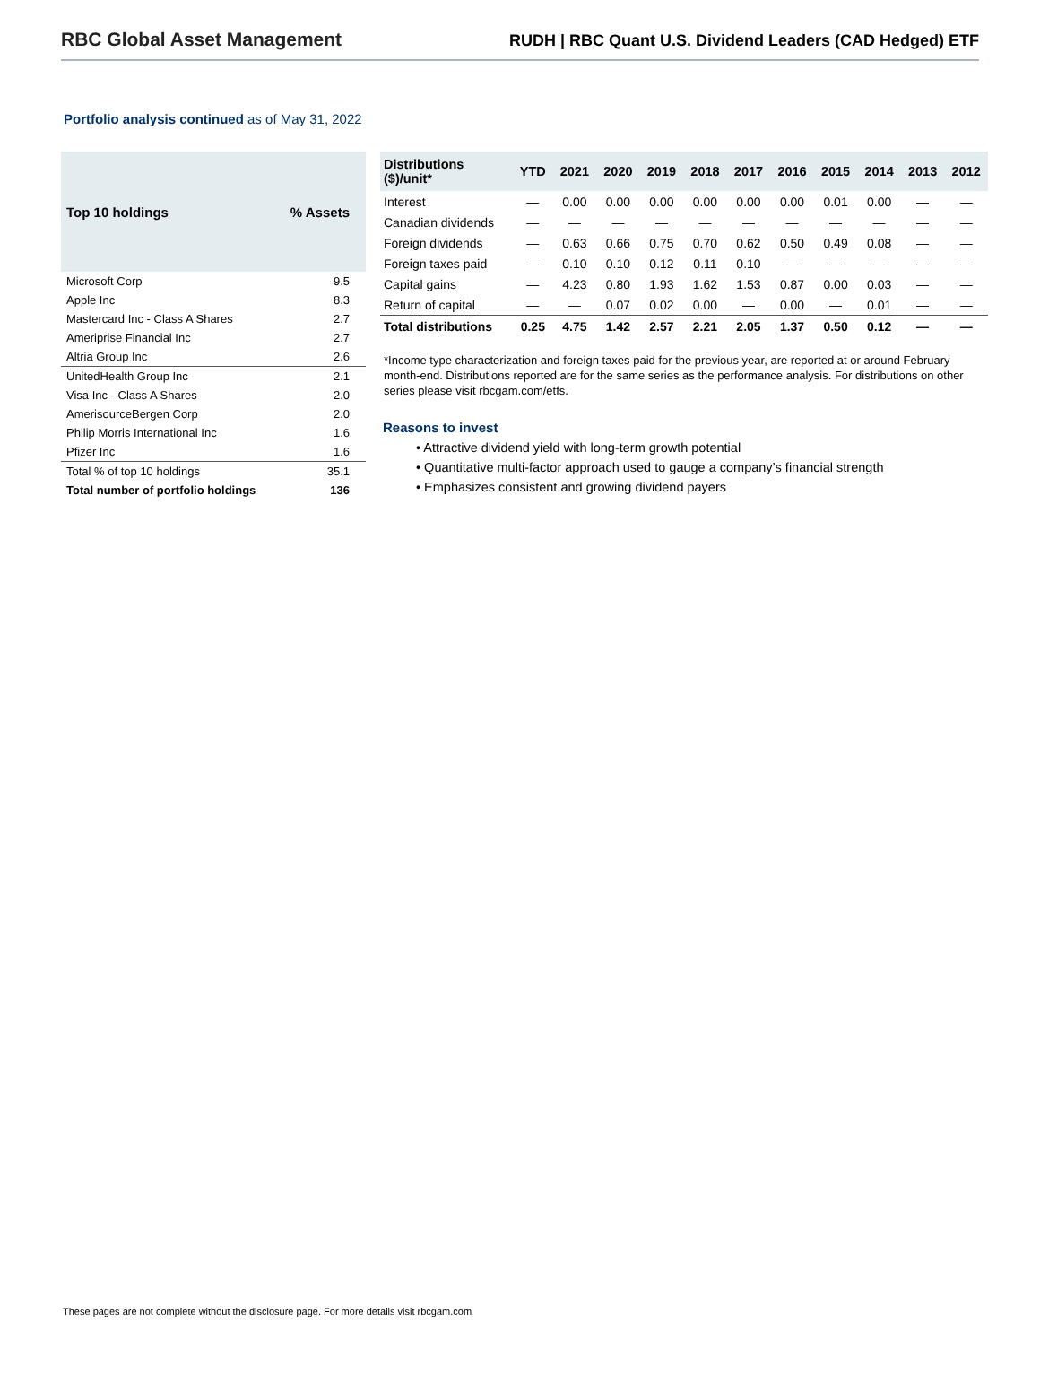RBC Global Asset Management
RUDH | RBC Quant U.S. Dividend Leaders (CAD Hedged) ETF
Portfolio analysis continued as of May 31, 2022
| Top 10 holdings | % Assets |
| --- | --- |
| Microsoft Corp | 9.5 |
| Apple Inc | 8.3 |
| Mastercard Inc - Class A Shares | 2.7 |
| Ameriprise Financial Inc | 2.7 |
| Altria Group Inc | 2.6 |
| UnitedHealth Group Inc | 2.1 |
| Visa Inc - Class A Shares | 2.0 |
| AmerisourceBergen Corp | 2.0 |
| Philip Morris International Inc | 1.6 |
| Pfizer Inc | 1.6 |
| Total % of top 10 holdings | 35.1 |
| Total number of portfolio holdings | 136 |
| Distributions ($)/unit* | YTD | 2021 | 2020 | 2019 | 2018 | 2017 | 2016 | 2015 | 2014 | 2013 | 2012 |
| --- | --- | --- | --- | --- | --- | --- | --- | --- | --- | --- | --- |
| Interest | — | 0.00 | 0.00 | 0.00 | 0.00 | 0.00 | 0.00 | 0.01 | 0.00 | — | — |
| Canadian dividends | — | — | — | — | — | — | — | — | — | — | — |
| Foreign dividends | — | 0.63 | 0.66 | 0.75 | 0.70 | 0.62 | 0.50 | 0.49 | 0.08 | — | — |
| Foreign taxes paid | — | 0.10 | 0.10 | 0.12 | 0.11 | 0.10 | — | — | — | — | — |
| Capital gains | — | 4.23 | 0.80 | 1.93 | 1.62 | 1.53 | 0.87 | 0.00 | 0.03 | — | — |
| Return of capital | — | — | 0.07 | 0.02 | 0.00 | — | 0.00 | — | 0.01 | — | — |
| Total distributions | 0.25 | 4.75 | 1.42 | 2.57 | 2.21 | 2.05 | 1.37 | 0.50 | 0.12 | — | — |
*Income type characterization and foreign taxes paid for the previous year, are reported at or around February month-end. Distributions reported are for the same series as the performance analysis. For distributions on other series please visit rbcgam.com/etfs.
Reasons to invest
• Attractive dividend yield with long-term growth potential
• Quantitative multi-factor approach used to gauge a company’s financial strength
• Emphasizes consistent and growing dividend payers
These pages are not complete without the disclosure page. For more details visit rbcgam.com